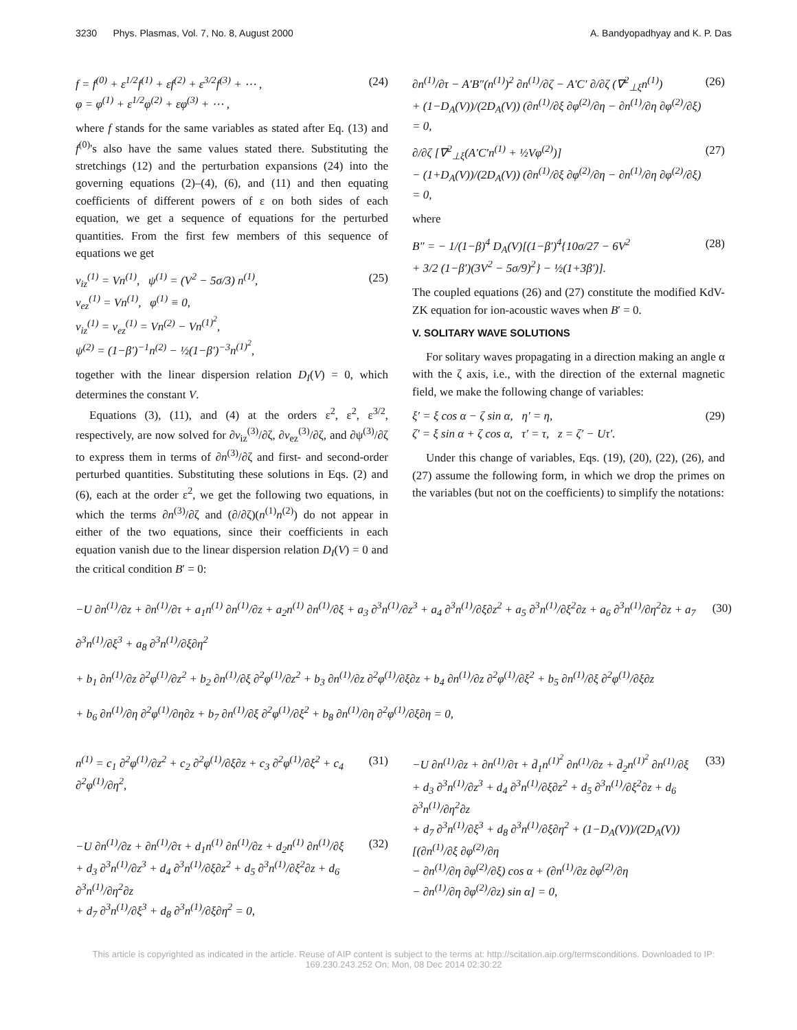3230 Phys. Plasmas, Vol. 7, No. 8, August 2000 A. Bandyopadhyay and K. P. Das
f = f<sup>(0)</sup> + ε<sup>1/2</sup>f<sup>(1)</sup> + εf<sup>(2)</sup> + ε<sup>3/2</sup>f<sup>(3)</sup> + ⋯ ,
φ = φ<sup>(1)</sup> + ε<sup>1/2</sup>φ<sup>(2)</sup> + εφ<sup>(3)</sup> + ⋯ ,
(24)
where f stands for the same variables as stated after Eq. (13) and f<sup>(0)</sup>'s also have the same values stated there. Substituting the stretchings (12) and the perturbation expansions (24) into the governing equations (2)–(4), (6), and (11) and then equating coefficients of different powers of ε on both sides of each equation, we get a sequence of equations for the perturbed quantities. From the first few members of this sequence of equations we get
v<sub>iz</sub><sup>(1)</sup> = Vn<sup>(1)</sup>, ψ<sup>(1)</sup> = (V<sup>2</sup> − 5σ/3) n<sup>(1)</sup>,
v<sub>ez</sub><sup>(1)</sup> = Vn<sup>(1)</sup>, φ<sup>(1)</sup> ≡ 0,
v<sub>iz</sub><sup>(1)</sup> = v<sub>ez</sub><sup>(1)</sup> = Vn<sup>(2)</sup> − Vn<sup>(1)<sup>2</sup></sup>,
ψ<sup>(2)</sup> = (1−β′)<sup>−1</sup>n<sup>(2)</sup> − ½(1−β′)<sup>−3</sup>n<sup>(1)<sup>2</sup></sup>,
(25)
together with the linear dispersion relation D<sub>I</sub>(V) = 0, which determines the constant V.
Equations (3), (11), and (4) at the orders ε<sup>2</sup>, ε<sup>2</sup>, ε<sup>3/2</sup>, respectively, are now solved for ∂v<sub>iz</sub><sup>(3)</sup>/∂ζ, ∂v<sub>ez</sub><sup>(3)</sup>/∂ζ, and ∂ψ<sup>(3)</sup>/∂ζ to express them in terms of ∂n<sup>(3)</sup>/∂ζ and first- and second-order perturbed quantities. Substituting these solutions in Eqs. (2) and (6), each at the order ε<sup>2</sup>, we get the following two equations, in which the terms ∂n<sup>(3)</sup>/∂ζ and (∂/∂ζ)(n<sup>(1)</sup>n<sup>(2)</sup>) do not appear in either of the two equations, since their coefficients in each equation vanish due to the linear dispersion relation D<sub>I</sub>(V) = 0 and the critical condition B′ = 0:
∂n<sup>(1)</sup>/∂τ − A′B″(n<sup>(1)</sup>)<sup>2</sup> ∂n<sup>(1)</sup>/∂ζ − A′C′ ∂/∂ζ (∇<sup>2</sup><sub>⊥ξ</sub>n<sup>(1)</sup>)
+ (1−D<sub>A</sub>(V))/(2D<sub>A</sub>(V)) (∂n<sup>(1)</sup>/∂ξ ∂φ<sup>(2)</sup>/∂η − ∂n<sup>(1)</sup>/∂η ∂φ<sup>(2)</sup>/∂ξ) = 0,
(26)
∂/∂ζ [∇<sup>2</sup><sub>⊥ξ</sub>(A′C′n<sup>(1)</sup> + ½Vφ<sup>(2)</sup>)]
− (1+D<sub>A</sub>(V))/(2D<sub>A</sub>(V)) (∂n<sup>(1)</sup>/∂ξ ∂φ<sup>(2)</sup>/∂η − ∂n<sup>(1)</sup>/∂η ∂φ<sup>(2)</sup>/∂ξ) = 0,
(27)
where
B″ = − 1/(1−β)<sup>4</sup> D<sub>A</sub>(V)[(1−β′)<sup>4</sup>{10σ/27 − 6V<sup>2</sup>
+ 3/2 (1−β′)(3V<sup>2</sup> − 5σ/9)<sup>2</sup>} − ½(1+3β′)].
(28)
The coupled equations (26) and (27) constitute the modified KdV-ZK equation for ion-acoustic waves when B′ = 0.
V. SOLITARY WAVE SOLUTIONS
For solitary waves propagating in a direction making an angle α with the ζ axis, i.e., with the direction of the external magnetic field, we make the following change of variables:
ξ′ = ξ cos α − ζ sin α, η′ = η,
ζ′ = ξ sin α + ζ cos α, τ′ = τ, z = ζ′ − Uτ′.
(29)
Under this change of variables, Eqs. (19), (20), (22), (26), and (27) assume the following form, in which we drop the primes on the variables (but not on the coefficients) to simplify the notations:
−U ∂n<sup>(1)</sup>/∂z + ∂n<sup>(1)</sup>/∂τ + a<sub>1</sub>n<sup>(1)</sup> ∂n<sup>(1)</sup>/∂z + a<sub>2</sub>n<sup>(1)</sup> ∂n<sup>(1)</sup>/∂ξ + a<sub>3</sub> ∂<sup>3</sup>n<sup>(1)</sup>/∂z<sup>3</sup> + a<sub>4</sub> ∂<sup>3</sup>n<sup>(1)</sup>/∂ξ∂z<sup>2</sup> + a<sub>5</sub> ∂<sup>3</sup>n<sup>(1)</sup>/∂ξ<sup>2</sup>∂z + a<sub>6</sub> ∂<sup>3</sup>n<sup>(1)</sup>/∂η<sup>2</sup>∂z + a<sub>7</sub> ∂<sup>3</sup>n<sup>(1)</sup>/∂ξ<sup>3</sup> + a<sub>8</sub> ∂<sup>3</sup>n<sup>(1)</sup>/∂ξ∂η<sup>2</sup>
+ b<sub>1</sub> ∂n<sup>(1)</sup>/∂z ∂<sup>2</sup>φ<sup>(1)</sup>/∂z<sup>2</sup> + b<sub>2</sub> ∂n<sup>(1)</sup>/∂ξ ∂<sup>2</sup>φ<sup>(1)</sup>/∂z<sup>2</sup> + b<sub>3</sub> ∂n<sup>(1)</sup>/∂z ∂<sup>2</sup>φ<sup>(1)</sup>/∂ξ∂z + b<sub>4</sub> ∂n<sup>(1)</sup>/∂z ∂<sup>2</sup>φ<sup>(1)</sup>/∂ξ<sup>2</sup> + b<sub>5</sub> ∂n<sup>(1)</sup>/∂ξ ∂<sup>2</sup>φ<sup>(1)</sup>/∂ξ∂z
+ b<sub>6</sub> ∂n<sup>(1)</sup>/∂η ∂<sup>2</sup>φ<sup>(1)</sup>/∂η∂z + b<sub>7</sub> ∂n<sup>(1)</sup>/∂ξ ∂<sup>2</sup>φ<sup>(1)</sup>/∂ξ<sup>2</sup> + b<sub>8</sub> ∂n<sup>(1)</sup>/∂η ∂<sup>2</sup>φ<sup>(1)</sup>/∂ξ∂η = 0,
(30)
n<sup>(1)</sup> = c<sub>1</sub> ∂<sup>2</sup>φ<sup>(1)</sup>/∂z<sup>2</sup> + c<sub>2</sub> ∂<sup>2</sup>φ<sup>(1)</sup>/∂ξ∂z + c<sub>3</sub> ∂<sup>2</sup>φ<sup>(1)</sup>/∂ξ<sup>2</sup> + c<sub>4</sub> ∂<sup>2</sup>φ<sup>(1)</sup>/∂η<sup>2</sup>,
(31)
−U ∂n<sup>(1)</sup>/∂z + ∂n<sup>(1)</sup>/∂τ + d<sub>1</sub>n<sup>(1)</sup> ∂n<sup>(1)</sup>/∂z + d<sub>2</sub>n<sup>(1)</sup> ∂n<sup>(1)</sup>/∂ξ
+ d<sub>3</sub> ∂<sup>3</sup>n<sup>(1)</sup>/∂z<sup>3</sup> + d<sub>4</sub> ∂<sup>3</sup>n<sup>(1)</sup>/∂ξ∂z<sup>2</sup> + d<sub>5</sub> ∂<sup>3</sup>n<sup>(1)</sup>/∂ξ<sup>2</sup>∂z + d<sub>6</sub> ∂<sup>3</sup>n<sup>(1)</sup>/∂η<sup>2</sup>∂z
+ d<sub>7</sub> ∂<sup>3</sup>n<sup>(1)</sup>/∂ξ<sup>3</sup> + d<sub>8</sub> ∂<sup>3</sup>n<sup>(1)</sup>/∂ξ∂η<sup>2</sup> = 0,
(32)
−U ∂n<sup>(1)</sup>/∂z + ∂n<sup>(1)</sup>/∂τ + d̄<sub>1</sub>n<sup>(1)<sup>2</sup></sup> ∂n<sup>(1)</sup>/∂z + d̄<sub>2</sub>n<sup>(1)<sup>2</sup></sup> ∂n<sup>(1)</sup>/∂ξ
+ d<sub>3</sub> ∂<sup>3</sup>n<sup>(1)</sup>/∂z<sup>3</sup> + d<sub>4</sub> ∂<sup>3</sup>n<sup>(1)</sup>/∂ξ∂z<sup>2</sup> + d<sub>5</sub> ∂<sup>3</sup>n<sup>(1)</sup>/∂ξ<sup>2</sup>∂z + d<sub>6</sub> ∂<sup>3</sup>n<sup>(1)</sup>/∂η<sup>2</sup>∂z
+ d<sub>7</sub> ∂<sup>3</sup>n<sup>(1)</sup>/∂ξ<sup>3</sup> + d<sub>8</sub> ∂<sup>3</sup>n<sup>(1)</sup>/∂ξ∂η<sup>2</sup> + (1−D<sub>A</sub>(V))/(2D<sub>A</sub>(V)) [(∂n<sup>(1)</sup>/∂ξ ∂φ<sup>(2)</sup>/∂η
− ∂n<sup>(1)</sup>/∂η ∂φ<sup>(2)</sup>/∂ξ) cos α + (∂n<sup>(1)</sup>/∂z ∂φ<sup>(2)</sup>/∂η
− ∂n<sup>(1)</sup>/∂η ∂φ<sup>(2)</sup>/∂z) sin α] = 0,
(33)
This article is copyrighted as indicated in the article. Reuse of AIP content is subject to the terms at: http://scitation.aip.org/termsconditions. Downloaded to IP:
169.230.243.252 On: Mon, 08 Dec 2014 02:30:22